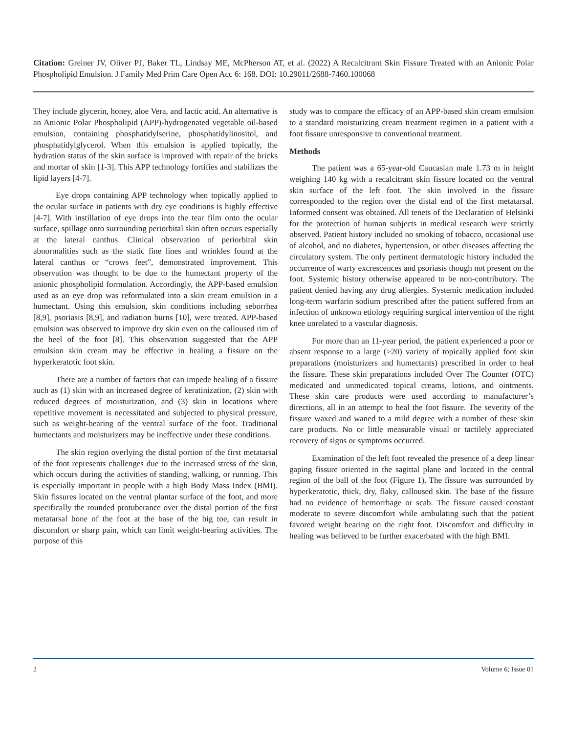Citation: Greiner JV, Oliver PJ, Baker TL, Lindsay ME, McPherson AT, et al. (2022) A Recalcitrant Skin Fissure Treated with an Anionic Polar Phospholipid Emulsion. J Family Med Prim Care Open Acc 6: 168. DOI: 10.29011/2688-7460.100068
They include glycerin, honey, aloe Vera, and lactic acid. An alternative is an Anionic Polar Phospholipid (APP)-hydrogenated vegetable oil-based emulsion, containing phosphatidylserine, phosphatidylinositol, and phosphatidylglycerol. When this emulsion is applied topically, the hydration status of the skin surface is improved with repair of the bricks and mortar of skin [1-3]. This APP technology fortifies and stabilizes the lipid layers [4-7].
Eye drops containing APP technology when topically applied to the ocular surface in patients with dry eye conditions is highly effective [4-7]. With instillation of eye drops into the tear film onto the ocular surface, spillage onto surrounding periorbital skin often occurs especially at the lateral canthus. Clinical observation of periorbital skin abnormalities such as the static fine lines and wrinkles found at the lateral canthus or “crows feet”, demonstrated improvement. This observation was thought to be due to the humectant property of the anionic phospholipid formulation. Accordingly, the APP-based emulsion used as an eye drop was reformulated into a skin cream emulsion in a humectant. Using this emulsion, skin conditions including seborrhea [8,9], psoriasis [8,9], and radiation burns [10], were treated. APP-based emulsion was observed to improve dry skin even on the calloused rim of the heel of the foot [8]. This observation suggested that the APP emulsion skin cream may be effective in healing a fissure on the hyperkeratotic foot skin.
There are a number of factors that can impede healing of a fissure such as (1) skin with an increased degree of keratinization, (2) skin with reduced degrees of moisturization, and (3) skin in locations where repetitive movement is necessitated and subjected to physical pressure, such as weight-bearing of the ventral surface of the foot. Traditional humectants and moisturizers may be ineffective under these conditions.
The skin region overlying the distal portion of the first metatarsal of the foot represents challenges due to the increased stress of the skin, which occurs during the activities of standing, walking, or running. This is especially important in people with a high Body Mass Index (BMI). Skin fissures located on the ventral plantar surface of the foot, and more specifically the rounded protuberance over the distal portion of the first metatarsal bone of the foot at the base of the big toe, can result in discomfort or sharp pain, which can limit weight-bearing activities. The purpose of this
study was to compare the efficacy of an APP-based skin cream emulsion to a standard moisturizing cream treatment regimen in a patient with a foot fissure unresponsive to conventional treatment.
Methods
The patient was a 65-year-old Caucasian male 1.73 m in height weighing 140 kg with a recalcitrant skin fissure located on the ventral skin surface of the left foot. The skin involved in the fissure corresponded to the region over the distal end of the first metatarsal. Informed consent was obtained. All tenets of the Declaration of Helsinki for the protection of human subjects in medical research were strictly observed. Patient history included no smoking of tobacco, occasional use of alcohol, and no diabetes, hypertension, or other diseases affecting the circulatory system. The only pertinent dermatologic history included the occurrence of warty excrescences and psoriasis though not present on the foot. Systemic history otherwise appeared to be non-contributory. The patient denied having any drug allergies. Systemic medication included long-term warfarin sodium prescribed after the patient suffered from an infection of unknown etiology requiring surgical intervention of the right knee unrelated to a vascular diagnosis.
For more than an 11-year period, the patient experienced a poor or absent response to a large (>20) variety of topically applied foot skin preparations (moisturizers and humectants) prescribed in order to heal the fissure. These skin preparations included Over The Counter (OTC) medicated and unmedicated topical creams, lotions, and ointments. These skin care products were used according to manufacturer’s directions, all in an attempt to heal the foot fissure. The severity of the fissure waxed and waned to a mild degree with a number of these skin care products. No or little measurable visual or tactilely appreciated recovery of signs or symptoms occurred.
Examination of the left foot revealed the presence of a deep linear gaping fissure oriented in the sagittal plane and located in the central region of the ball of the foot (Figure 1). The fissure was surrounded by hyperkeratotic, thick, dry, flaky, calloused skin. The base of the fissure had no evidence of hemorrhage or scab. The fissure caused constant moderate to severe discomfort while ambulating such that the patient favored weight bearing on the right foot. Discomfort and difficulty in healing was believed to be further exacerbated with the high BMI.
2 Volume 6; Issue 01